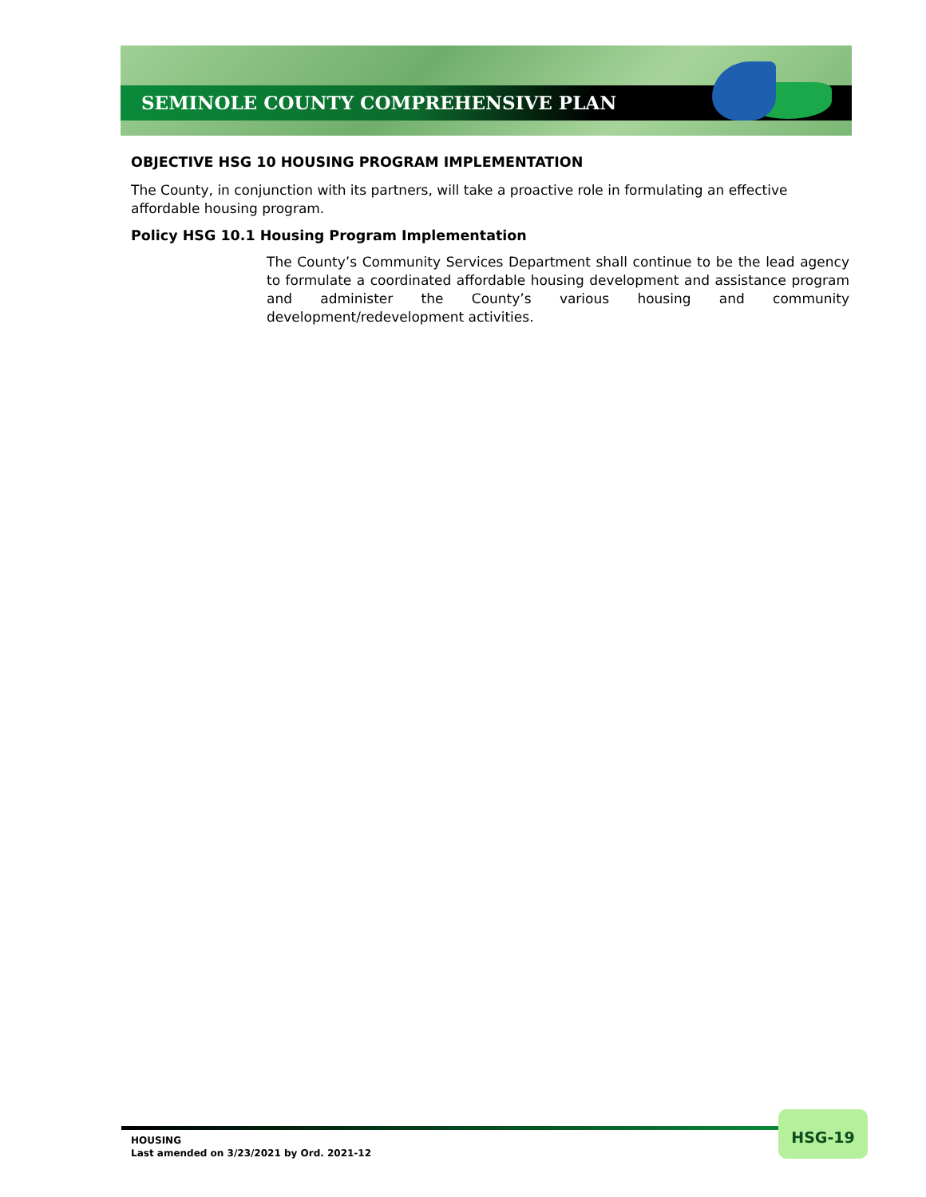SEMINOLE COUNTY COMPREHENSIVE PLAN
OBJECTIVE HSG 10 HOUSING PROGRAM IMPLEMENTATION
The County, in conjunction with its partners, will take a proactive role in formulating an effective affordable housing program.
Policy HSG 10.1 Housing Program Implementation
The County’s Community Services Department shall continue to be the lead agency to formulate a coordinated affordable housing development and assistance program and administer the County’s various housing and community development/redevelopment activities.
HOUSING
Last amended on 3/23/2021 by Ord. 2021-12
HSG-19